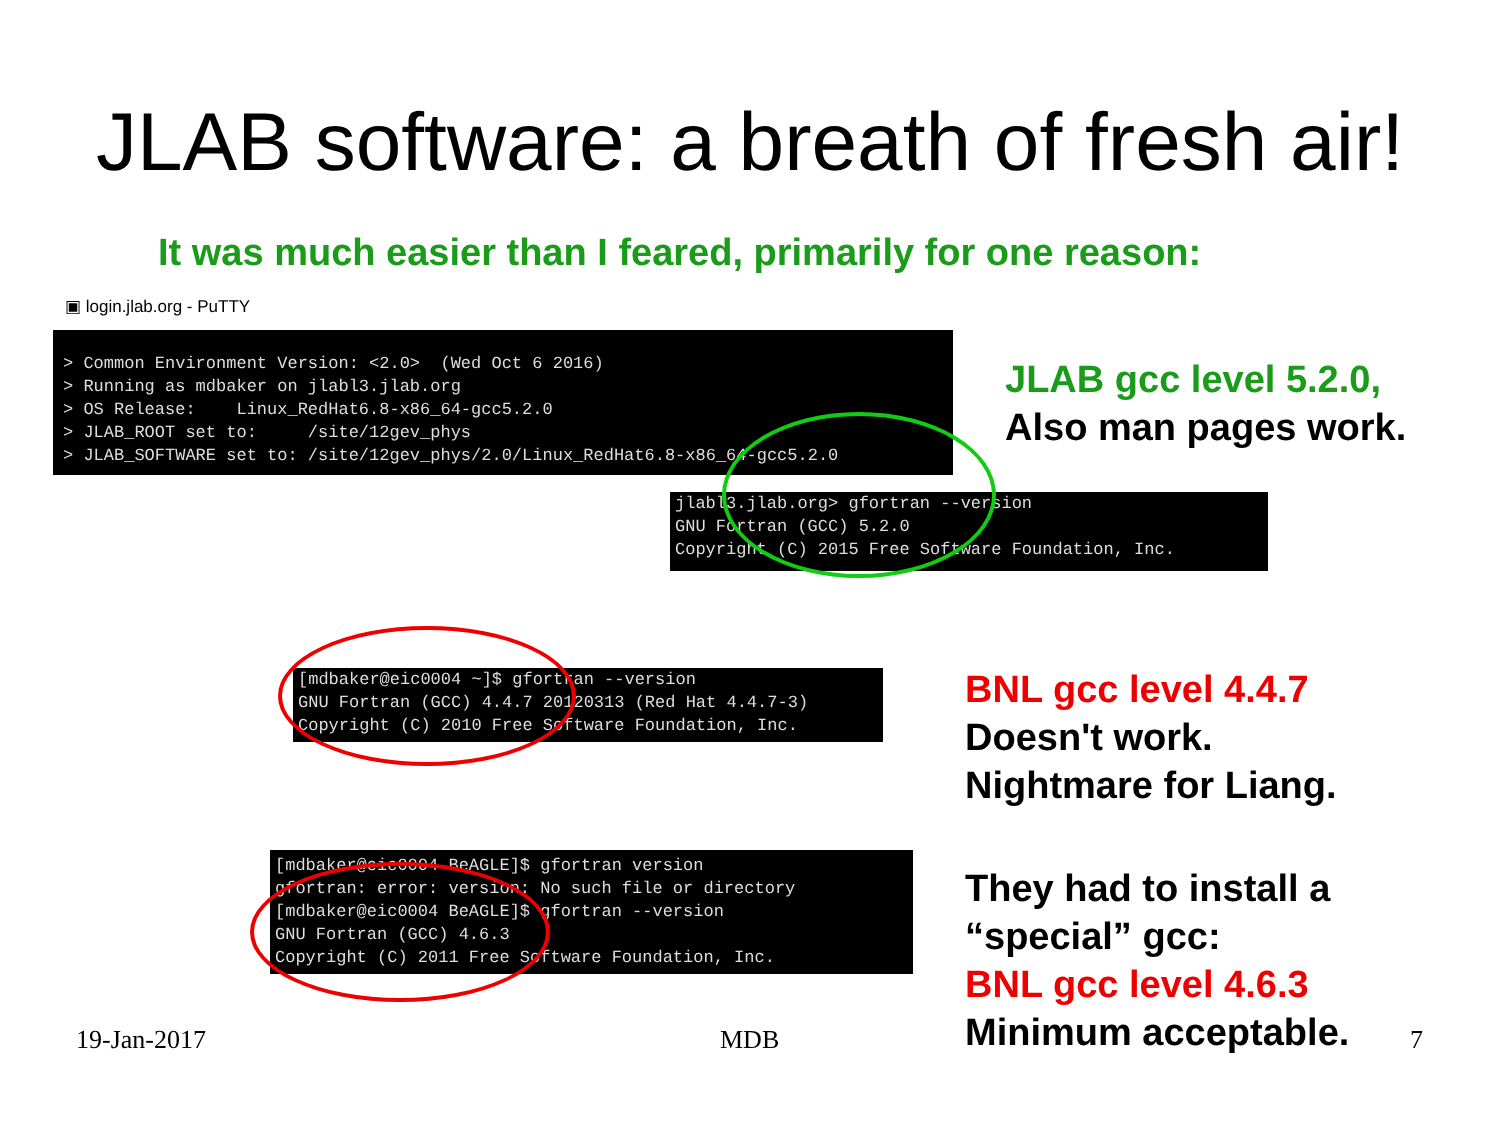JLAB software: a breath of fresh air!
It was much easier than I feared, primarily for one reason:
▣ login.jlab.org - PuTTY
> Common Environment Version: <2.0> (Wed Oct 6 2016) > Running as mdbaker on jlabl3.jlab.org > OS Release: Linux_RedHat6.8-x86_64-gcc5.2.0 > JLAB_ROOT set to: /site/12gev_phys > JLAB_SOFTWARE set to: /site/12gev_phys/2.0/Linux_RedHat6.8-x86_64-gcc5.2.0
JLAB gcc level 5.2.0,
Also man pages work.
jlabl3.jlab.org> gfortran --version GNU Fortran (GCC) 5.2.0 Copyright (C) 2015 Free Software Foundation, Inc.
[mdbaker@eic0004 ~]$ gfortran --version GNU Fortran (GCC) 4.4.7 20120313 (Red Hat 4.4.7-3) Copyright (C) 2010 Free Software Foundation, Inc.
BNL gcc level 4.4.7
Doesn't work.
Nightmare for Liang.
[mdbaker@eic0004 BeAGLE]$ gfortran version gfortran: error: version: No such file or directory [mdbaker@eic0004 BeAGLE]$ gfortran --version GNU Fortran (GCC) 4.6.3 Copyright (C) 2011 Free Software Foundation, Inc.
They had to install a
“special” gcc:
BNL gcc level 4.6.3
Minimum acceptable.
19-Jan-2017 MDB 7